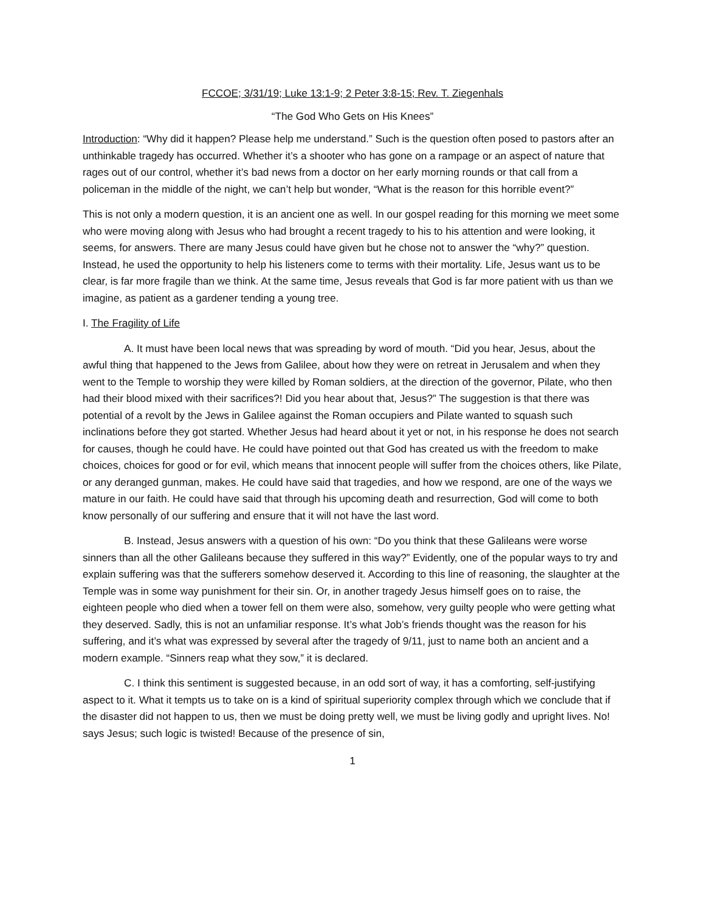FCCOE; 3/31/19; Luke 13:1-9; 2 Peter 3:8-15; Rev. T. Ziegenhals
“The God Who Gets on His Knees”
Introduction: “Why did it happen? Please help me understand.” Such is the question often posed to pastors after an unthinkable tragedy has occurred. Whether it’s a shooter who has gone on a rampage or an aspect of nature that rages out of our control, whether it’s bad news from a doctor on her early morning rounds or that call from a policeman in the middle of the night, we can’t help but wonder, “What is the reason for this horrible event?”
This is not only a modern question, it is an ancient one as well. In our gospel reading for this morning we meet some who were moving along with Jesus who had brought a recent tragedy to his to his attention and were looking, it seems, for answers. There are many Jesus could have given but he chose not to answer the “why?” question. Instead, he used the opportunity to help his listeners come to terms with their mortality. Life, Jesus want us to be clear, is far more fragile than we think. At the same time, Jesus reveals that God is far more patient with us than we imagine, as patient as a gardener tending a young tree.
I. The Fragility of Life
A. It must have been local news that was spreading by word of mouth. “Did you hear, Jesus, about the awful thing that happened to the Jews from Galilee, about how they were on retreat in Jerusalem and when they went to the Temple to worship they were killed by Roman soldiers, at the direction of the governor, Pilate, who then had their blood mixed with their sacrifices?! Did you hear about that, Jesus?” The suggestion is that there was potential of a revolt by the Jews in Galilee against the Roman occupiers and Pilate wanted to squash such inclinations before they got started. Whether Jesus had heard about it yet or not, in his response he does not search for causes, though he could have. He could have pointed out that God has created us with the freedom to make choices, choices for good or for evil, which means that innocent people will suffer from the choices others, like Pilate, or any deranged gunman, makes. He could have said that tragedies, and how we respond, are one of the ways we mature in our faith. He could have said that through his upcoming death and resurrection, God will come to both know personally of our suffering and ensure that it will not have the last word.
B. Instead, Jesus answers with a question of his own: “Do you think that these Galileans were worse sinners than all the other Galileans because they suffered in this way?” Evidently, one of the popular ways to try and explain suffering was that the sufferers somehow deserved it. According to this line of reasoning, the slaughter at the Temple was in some way punishment for their sin. Or, in another tragedy Jesus himself goes on to raise, the eighteen people who died when a tower fell on them were also, somehow, very guilty people who were getting what they deserved. Sadly, this is not an unfamiliar response. It’s what Job’s friends thought was the reason for his suffering, and it’s what was expressed by several after the tragedy of 9/11, just to name both an ancient and a modern example. “Sinners reap what they sow,” it is declared.
C. I think this sentiment is suggested because, in an odd sort of way, it has a comforting, self-justifying aspect to it. What it tempts us to take on is a kind of spiritual superiority complex through which we conclude that if the disaster did not happen to us, then we must be doing pretty well, we must be living godly and upright lives. No! says Jesus; such logic is twisted! Because of the presence of sin,
1